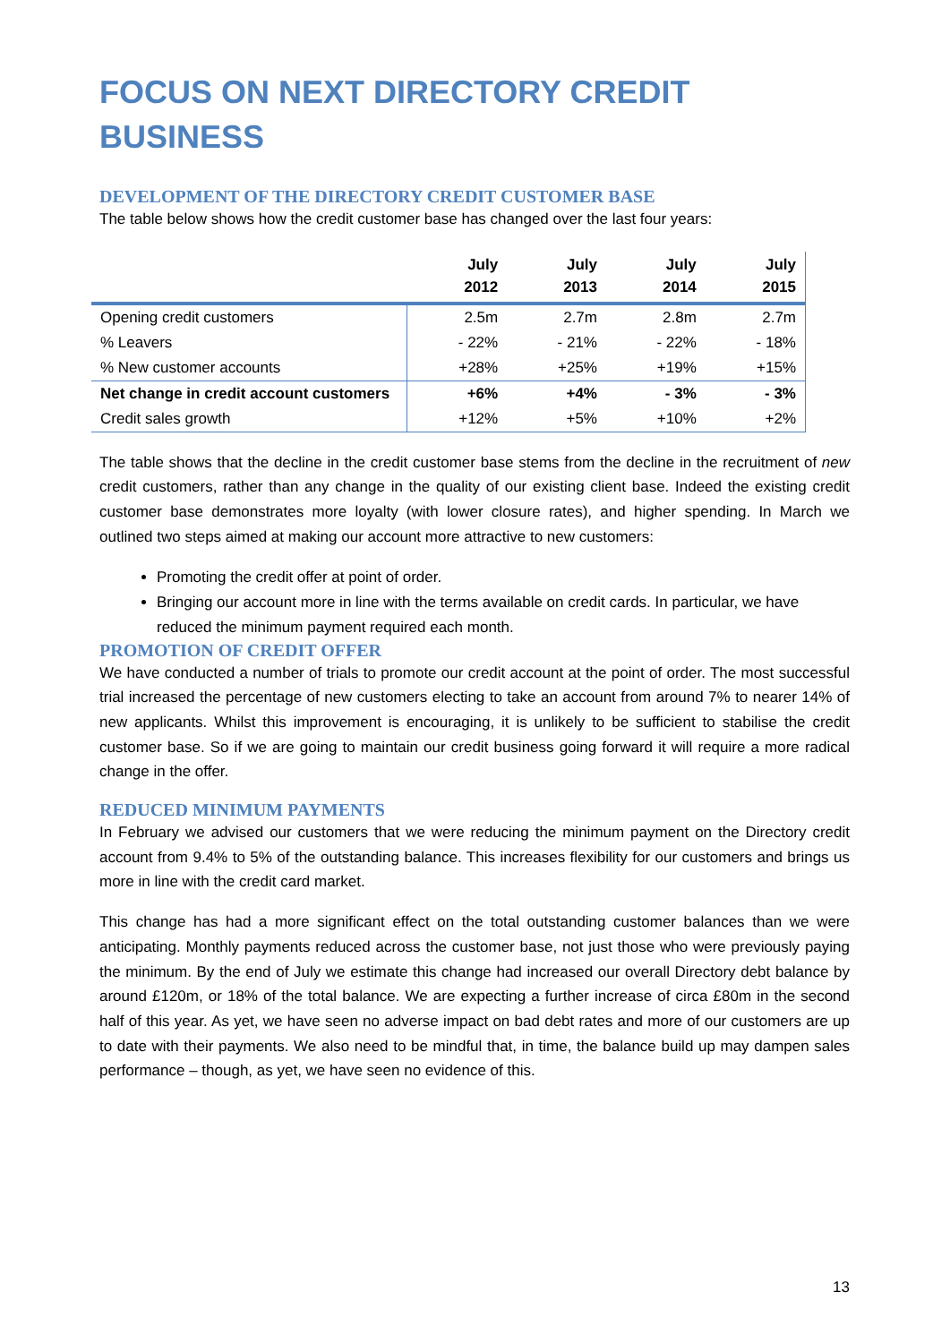FOCUS ON NEXT DIRECTORY CREDIT BUSINESS
DEVELOPMENT OF THE DIRECTORY CREDIT CUSTOMER BASE
The table below shows how the credit customer base has changed over the last four years:
| | July 2012 | July 2013 | July 2014 | July 2015 |
| --- | --- | --- | --- | --- |
| Opening credit customers | 2.5m | 2.7m | 2.8m | 2.7m |
| % Leavers | - 22% | - 21% | - 22% | - 18% |
| % New customer accounts | +28% | +25% | +19% | +15% |
| Net change in credit account customers | +6% | +4% | - 3% | - 3% |
| Credit sales growth | +12% | +5% | +10% | +2% |
The table shows that the decline in the credit customer base stems from the decline in the recruitment of new credit customers, rather than any change in the quality of our existing client base. Indeed the existing credit customer base demonstrates more loyalty (with lower closure rates), and higher spending. In March we outlined two steps aimed at making our account more attractive to new customers:
Promoting the credit offer at point of order.
Bringing our account more in line with the terms available on credit cards. In particular, we have reduced the minimum payment required each month.
PROMOTION OF CREDIT OFFER
We have conducted a number of trials to promote our credit account at the point of order. The most successful trial increased the percentage of new customers electing to take an account from around 7% to nearer 14% of new applicants. Whilst this improvement is encouraging, it is unlikely to be sufficient to stabilise the credit customer base. So if we are going to maintain our credit business going forward it will require a more radical change in the offer.
REDUCED MINIMUM PAYMENTS
In February we advised our customers that we were reducing the minimum payment on the Directory credit account from 9.4% to 5% of the outstanding balance. This increases flexibility for our customers and brings us more in line with the credit card market.
This change has had a more significant effect on the total outstanding customer balances than we were anticipating. Monthly payments reduced across the customer base, not just those who were previously paying the minimum. By the end of July we estimate this change had increased our overall Directory debt balance by around £120m, or 18% of the total balance. We are expecting a further increase of circa £80m in the second half of this year. As yet, we have seen no adverse impact on bad debt rates and more of our customers are up to date with their payments. We also need to be mindful that, in time, the balance build up may dampen sales performance – though, as yet, we have seen no evidence of this.
13